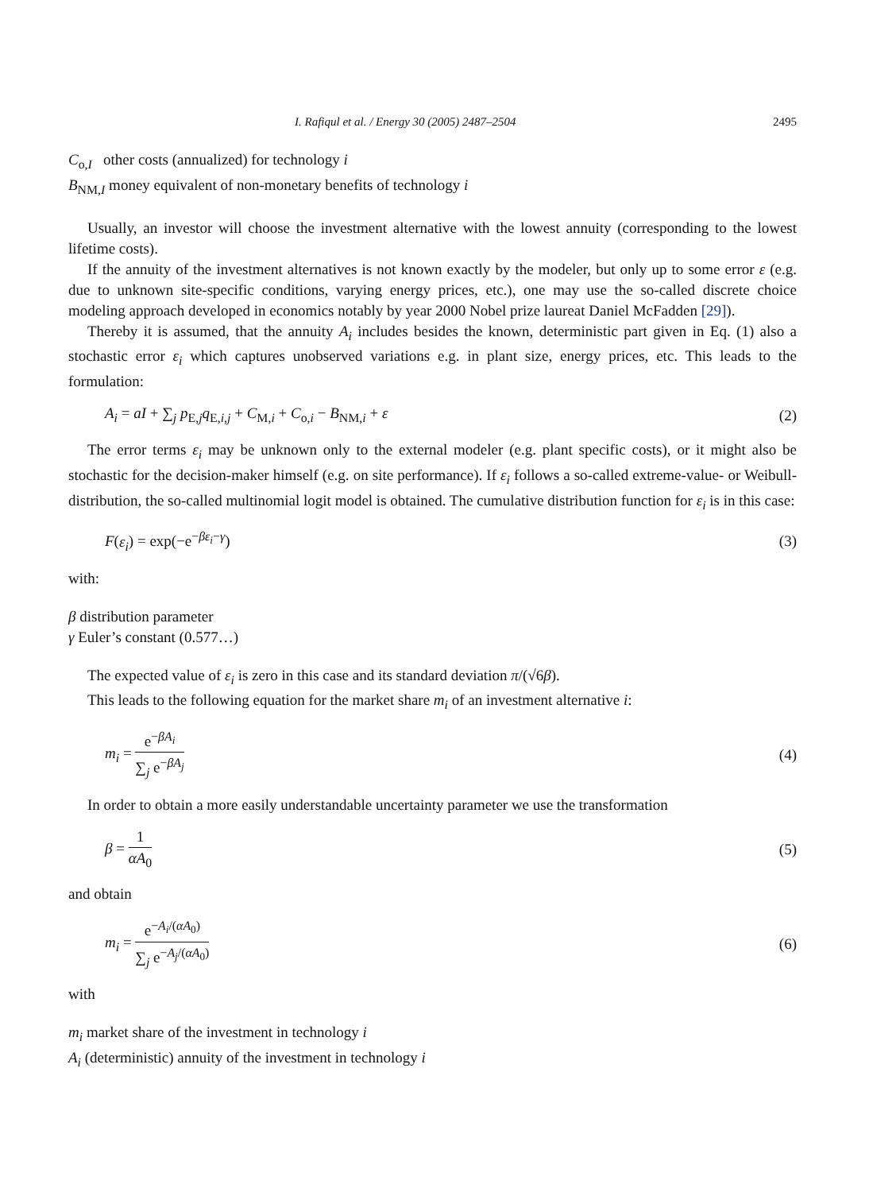I. Rafiqul et al. / Energy 30 (2005) 2487–2504 2495
C<sub>o,I</sub> other costs (annualized) for technology i
B<sub>NM,I</sub> money equivalent of non-monetary benefits of technology i
Usually, an investor will choose the investment alternative with the lowest annuity (corresponding to the lowest lifetime costs).
If the annuity of the investment alternatives is not known exactly by the modeler, but only up to some error ε (e.g. due to unknown site-specific conditions, varying energy prices, etc.), one may use the so-called discrete choice modeling approach developed in economics notably by year 2000 Nobel prize laureat Daniel McFadden [29]).
Thereby it is assumed, that the annuity A<sub>i</sub> includes besides the known, deterministic part given in Eq. (1) also a stochastic error ε<sub>i</sub> which captures unobserved variations e.g. in plant size, energy prices, etc. This leads to the formulation:
A<sub>i</sub> = aI + ∑<sub>j</sub> p<sub>E,j</sub>q<sub>E,i,j</sub> + C<sub>M,i</sub> + C<sub>o,i</sub> − B<sub>NM,i</sub> + ε (2)
The error terms ε<sub>i</sub> may be unknown only to the external modeler (e.g. plant specific costs), or it might also be stochastic for the decision-maker himself (e.g. on site performance). If ε<sub>i</sub> follows a so-called extreme-value- or Weibull-distribution, the so-called multinomial logit model is obtained. The cumulative distribution function for ε<sub>i</sub> is in this case:
F(ε<sub>i</sub>) = exp(−e<sup>−βε<sub>i</sub>−γ</sup>) (3)
with:
β distribution parameter
γ Euler’s constant (0.577…)
The expected value of ε<sub>i</sub> is zero in this case and its standard deviation π/(√6β).
This leads to the following equation for the market share m<sub>i</sub> of an investment alternative i:
m<sub>i</sub> = e<sup>−βA<sub>i</sub></sup> ∑<sub>j</sub> e<sup>−βA<sub>j</sub></sup> (4)
In order to obtain a more easily understandable uncertainty parameter we use the transformation
β = 1 αA<sub>0</sub> (5)
and obtain
m<sub>i</sub> = e<sup>−A<sub>i</sub>/(αA<sub>0</sub>)</sup> ∑<sub>j</sub> e<sup>−A<sub>j</sub>/(αA<sub>0</sub>)</sup> (6)
with
m<sub>i</sub> market share of the investment in technology i
A<sub>i</sub> (deterministic) annuity of the investment in technology i